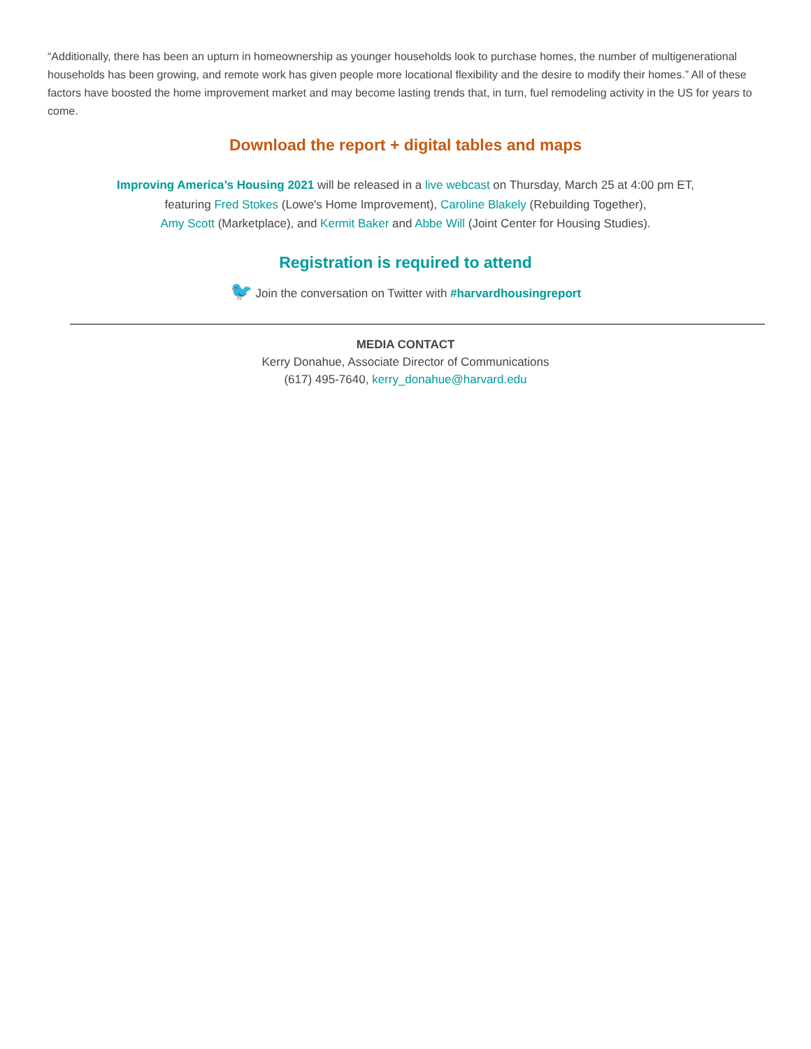“Additionally, there has been an upturn in homeownership as younger households look to purchase homes, the number of multigenerational households has been growing, and remote work has given people more locational flexibility and the desire to modify their homes.” All of these factors have boosted the home improvement market and may become lasting trends that, in turn, fuel remodeling activity in the US for years to come.
Download the report + digital tables and maps
Improving America’s Housing 2021 will be released in a live webcast on Thursday, March 25 at 4:00 pm ET,
featuring Fred Stokes (Lowe's Home Improvement), Caroline Blakely (Rebuilding Together),
Amy Scott (Marketplace), and Kermit Baker and Abbe Will (Joint Center for Housing Studies).
Registration is required to attend
🐦 Join the conversation on Twitter with #harvardhousingreport
MEDIA CONTACT
Kerry Donahue, Associate Director of Communications
(617) 495-7640, kerry_donahue@harvard.edu